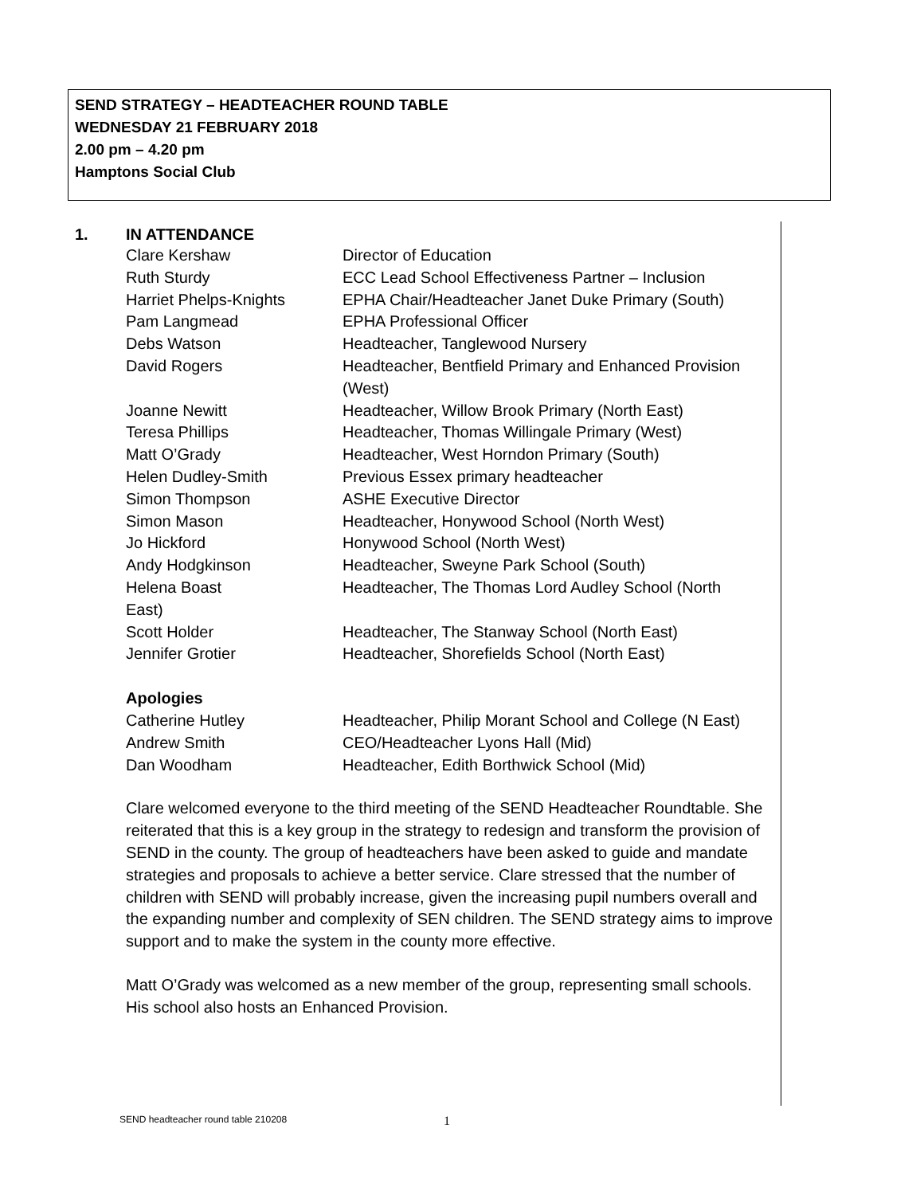SEND STRATEGY – HEADTEACHER ROUND TABLE
WEDNESDAY 21 FEBRUARY 2018
2.00 pm – 4.20 pm
Hamptons Social Club
1. IN ATTENDANCE
| Clare Kershaw | Director of Education |
| Ruth Sturdy | ECC Lead School Effectiveness Partner – Inclusion |
| Harriet Phelps-Knights | EPHA Chair/Headteacher Janet Duke Primary (South) |
| Pam Langmead | EPHA Professional Officer |
| Debs Watson | Headteacher, Tanglewood Nursery |
| David Rogers | Headteacher, Bentfield Primary and Enhanced Provision (West) |
| Joanne Newitt | Headteacher, Willow Brook Primary (North East) |
| Teresa Phillips | Headteacher, Thomas Willingale Primary (West) |
| Matt O’Grady | Headteacher, West Horndon Primary (South) |
| Helen Dudley-Smith | Previous Essex primary headteacher |
| Simon Thompson | ASHE Executive Director |
| Simon Mason | Headteacher, Honywood School (North West) |
| Jo Hickford | Honywood School (North West) |
| Andy Hodgkinson | Headteacher, Sweyne Park School (South) |
| Helena Boast East) | Headteacher, The Thomas Lord Audley School (North |
| Scott Holder | Headteacher, The Stanway School (North East) |
| Jennifer Grotier | Headteacher, Shorefields School (North East) |
Apologies
| Catherine Hutley | Headteacher, Philip Morant School and College (N East) |
| Andrew Smith | CEO/Headteacher Lyons Hall (Mid) |
| Dan Woodham | Headteacher, Edith Borthwick School (Mid) |
Clare welcomed everyone to the third meeting of the SEND Headteacher Roundtable. She reiterated that this is a key group in the strategy to redesign and transform the provision of SEND in the county. The group of headteachers have been asked to guide and mandate strategies and proposals to achieve a better service. Clare stressed that the number of children with SEND will probably increase, given the increasing pupil numbers overall and the expanding number and complexity of SEN children. The SEND strategy aims to improve support and to make the system in the county more effective.
Matt O’Grady was welcomed as a new member of the group, representing small schools. His school also hosts an Enhanced Provision.
SEND headteacher round table 210208
1